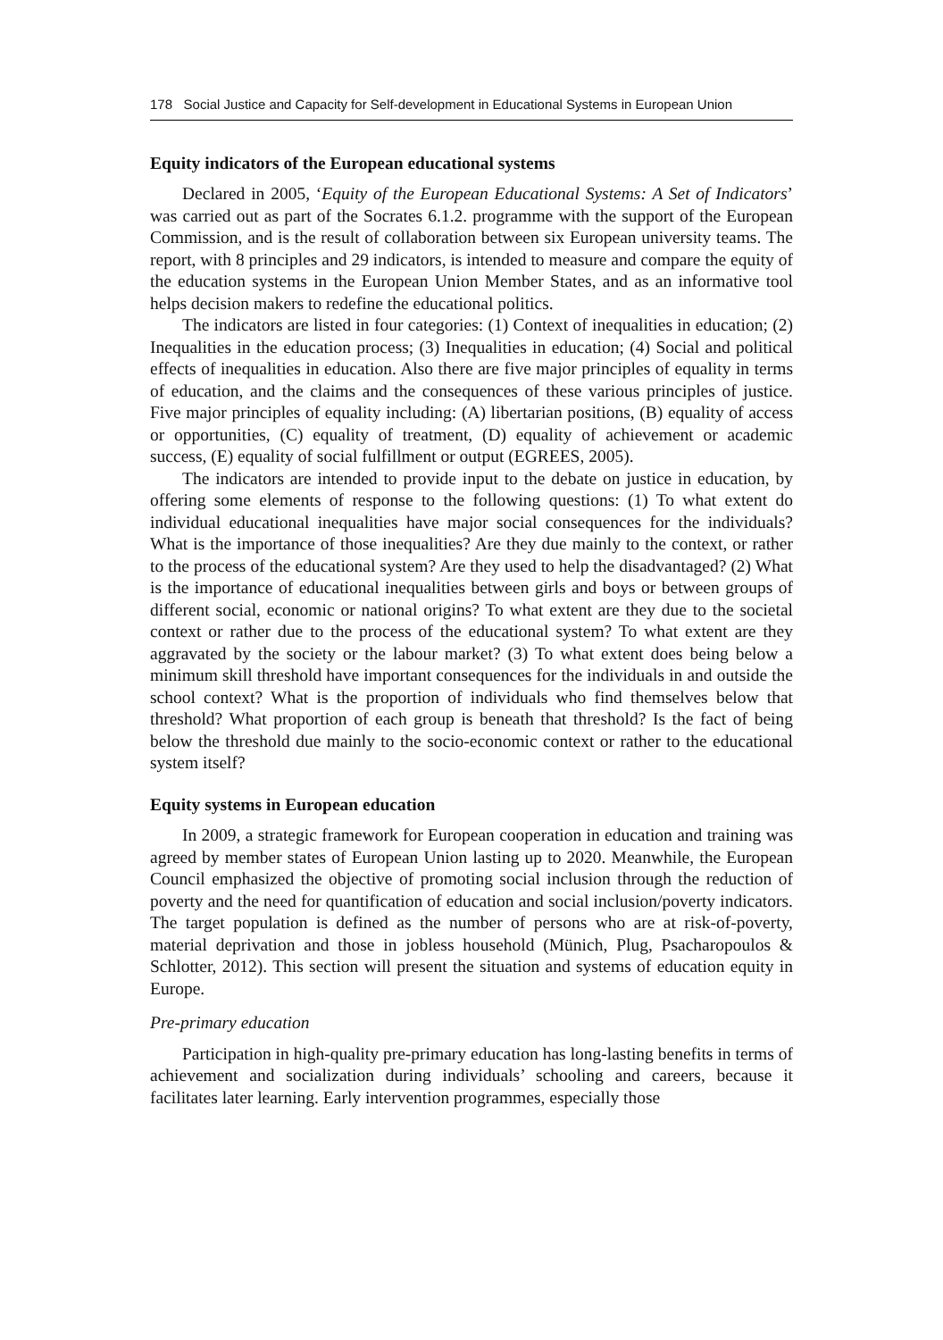178 Social Justice and Capacity for Self-development in Educational Systems in European Union
Equity indicators of the European educational systems
Declared in 2005, ‘Equity of the European Educational Systems: A Set of Indicators’ was carried out as part of the Socrates 6.1.2. programme with the support of the European Commission, and is the result of collaboration between six European university teams. The report, with 8 principles and 29 indicators, is intended to measure and compare the equity of the education systems in the European Union Member States, and as an informative tool helps decision makers to redefine the educational politics.
The indicators are listed in four categories: (1) Context of inequalities in education; (2) Inequalities in the education process; (3) Inequalities in education; (4) Social and political effects of inequalities in education. Also there are five major principles of equality in terms of education, and the claims and the consequences of these various principles of justice. Five major principles of equality including: (A) libertarian positions, (B) equality of access or opportunities, (C) equality of treatment, (D) equality of achievement or academic success, (E) equality of social fulfillment or output (EGREES, 2005).
The indicators are intended to provide input to the debate on justice in education, by offering some elements of response to the following questions: (1) To what extent do individual educational inequalities have major social consequences for the individuals? What is the importance of those inequalities? Are they due mainly to the context, or rather to the process of the educational system? Are they used to help the disadvantaged? (2) What is the importance of educational inequalities between girls and boys or between groups of different social, economic or national origins? To what extent are they due to the societal context or rather due to the process of the educational system? To what extent are they aggravated by the society or the labour market? (3) To what extent does being below a minimum skill threshold have important consequences for the individuals in and outside the school context? What is the proportion of individuals who find themselves below that threshold? What proportion of each group is beneath that threshold? Is the fact of being below the threshold due mainly to the socio-economic context or rather to the educational system itself?
Equity systems in European education
In 2009, a strategic framework for European cooperation in education and training was agreed by member states of European Union lasting up to 2020. Meanwhile, the European Council emphasized the objective of promoting social inclusion through the reduction of poverty and the need for quantification of education and social inclusion/poverty indicators. The target population is defined as the number of persons who are at risk-of-poverty, material deprivation and those in jobless household (Münich, Plug, Psacharopoulos & Schlotter, 2012). This section will present the situation and systems of education equity in Europe.
Pre-primary education
Participation in high-quality pre-primary education has long-lasting benefits in terms of achievement and socialization during individuals’ schooling and careers, because it facilitates later learning. Early intervention programmes, especially those